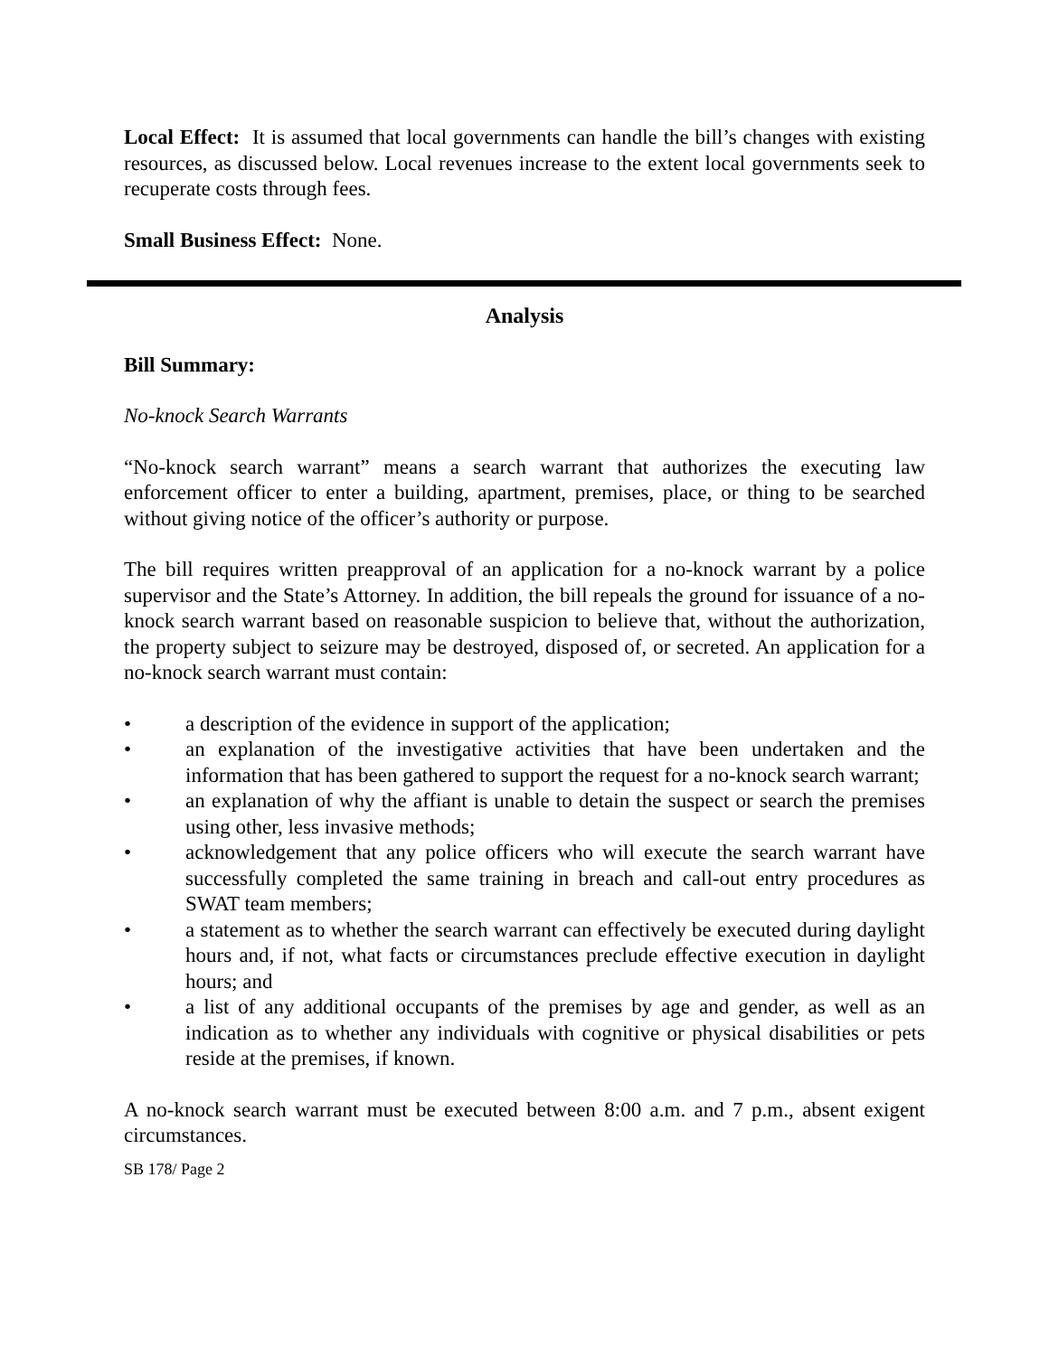Local Effect: It is assumed that local governments can handle the bill’s changes with existing resources, as discussed below. Local revenues increase to the extent local governments seek to recuperate costs through fees.
Small Business Effect: None.
Analysis
Bill Summary:
No-knock Search Warrants
“No-knock search warrant” means a search warrant that authorizes the executing law enforcement officer to enter a building, apartment, premises, place, or thing to be searched without giving notice of the officer’s authority or purpose.
The bill requires written preapproval of an application for a no-knock warrant by a police supervisor and the State’s Attorney. In addition, the bill repeals the ground for issuance of a no-knock search warrant based on reasonable suspicion to believe that, without the authorization, the property subject to seizure may be destroyed, disposed of, or secreted. An application for a no-knock search warrant must contain:
• a description of the evidence in support of the application;
• an explanation of the investigative activities that have been undertaken and the information that has been gathered to support the request for a no-knock search warrant;
• an explanation of why the affiant is unable to detain the suspect or search the premises using other, less invasive methods;
• acknowledgement that any police officers who will execute the search warrant have successfully completed the same training in breach and call-out entry procedures as SWAT team members;
• a statement as to whether the search warrant can effectively be executed during daylight hours and, if not, what facts or circumstances preclude effective execution in daylight hours; and
• a list of any additional occupants of the premises by age and gender, as well as an indication as to whether any individuals with cognitive or physical disabilities or pets reside at the premises, if known.
A no-knock search warrant must be executed between 8:00 a.m. and 7 p.m., absent exigent circumstances.
SB 178/ Page 2